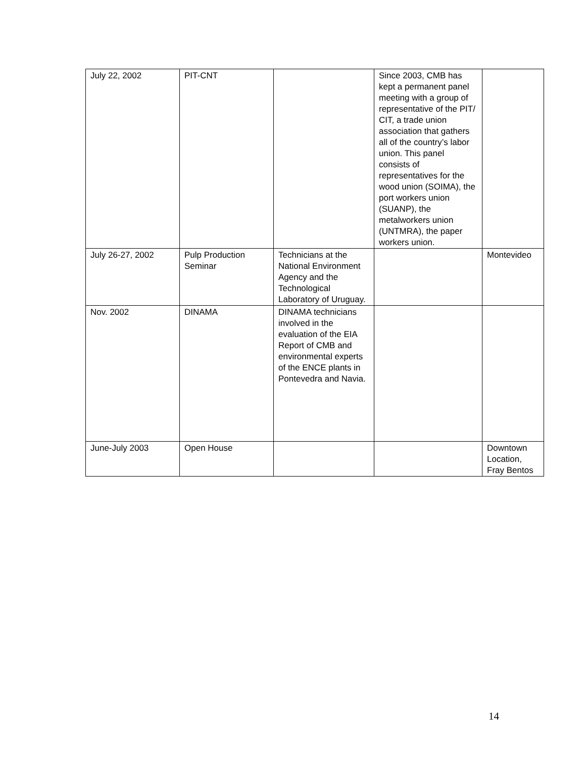| July 22, 2002 | PIT-CNT | | Since 2003, CMB has kept a permanent panel meeting with a group of representative of the PIT/ CIT, a trade union association that gathers all of the country’s labor union. This panel consists of representatives for the wood union (SOIMA), the port workers union (SUANP), the metalworkers union (UNTMRA), the paper workers union. | |
| July 26-27, 2002 | Pulp Production Seminar | Technicians at the National Environment Agency and the Technological Laboratory of Uruguay. | | Montevideo |
| Nov. 2002 | DINAMA | DINAMA technicians involved in the evaluation of the EIA Report of CMB and environmental experts of the ENCE plants in Pontevedra and Navia. | | |
| June-July 2003 | Open House | | | Downtown Location, Fray Bentos |
14